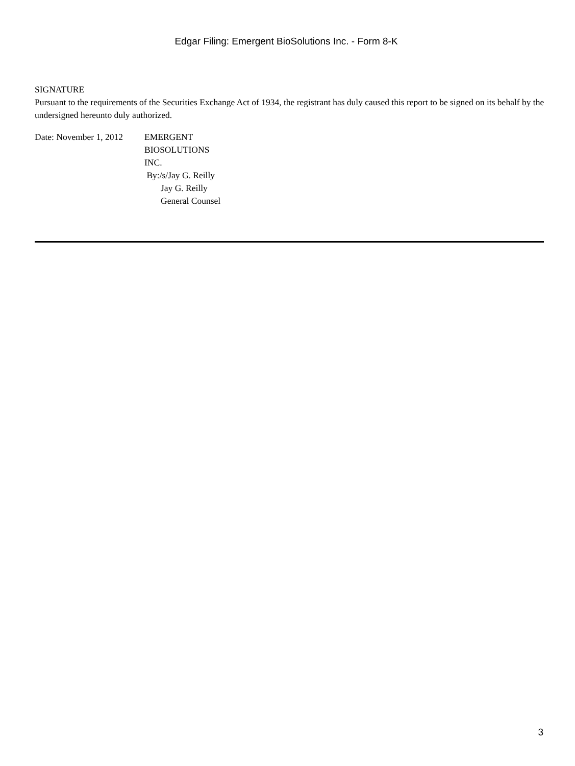Edgar Filing: Emergent BioSolutions Inc. - Form 8-K
SIGNATURE
Pursuant to the requirements of the Securities Exchange Act of 1934, the registrant has duly caused this report to be signed on its behalf by the undersigned hereunto duly authorized.
Date: November 1, 2012
EMERGENT
BIOSOLUTIONS
INC.
By:/s/Jay G. Reilly
Jay G. Reilly
General Counsel
3